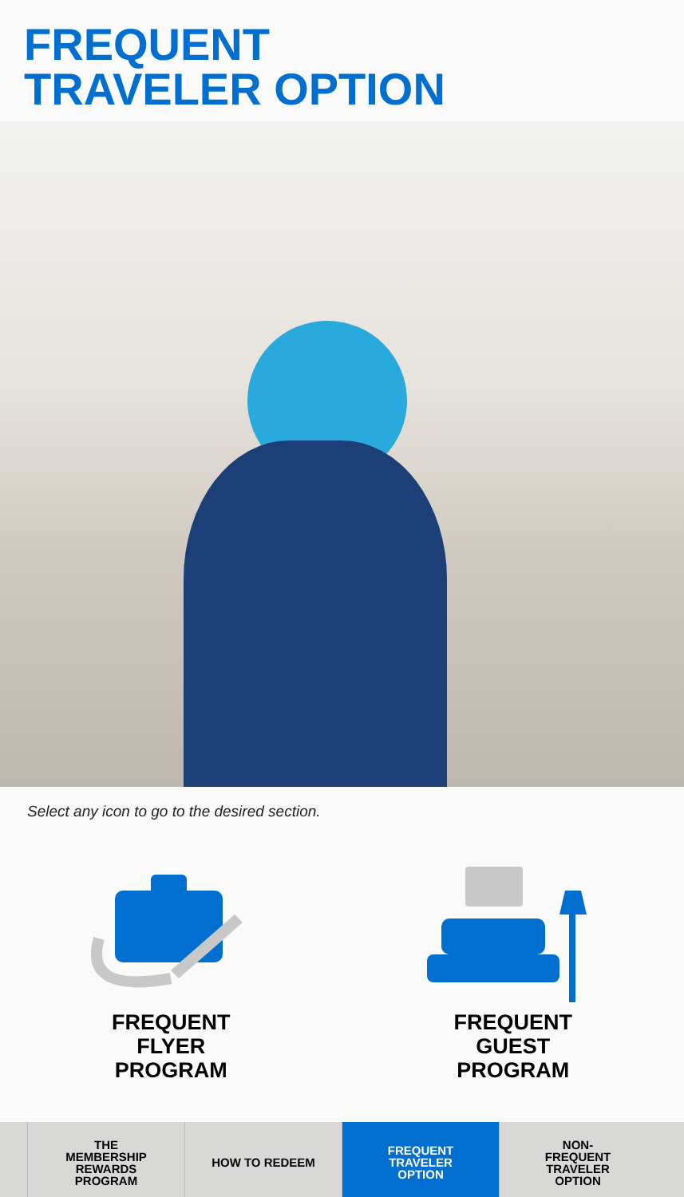FREQUENT
TRAVELER OPTION
Select any icon to go to the desired section.
FREQUENT
FLYER
PROGRAM
FREQUENT
GUEST
PROGRAM
THE
MEMBERSHIP
REWARDS
PROGRAM
HOW TO REDEEM FREQUENT
TRAVELER
OPTION
NON-
FREQUENT
TRAVELER
OPTION